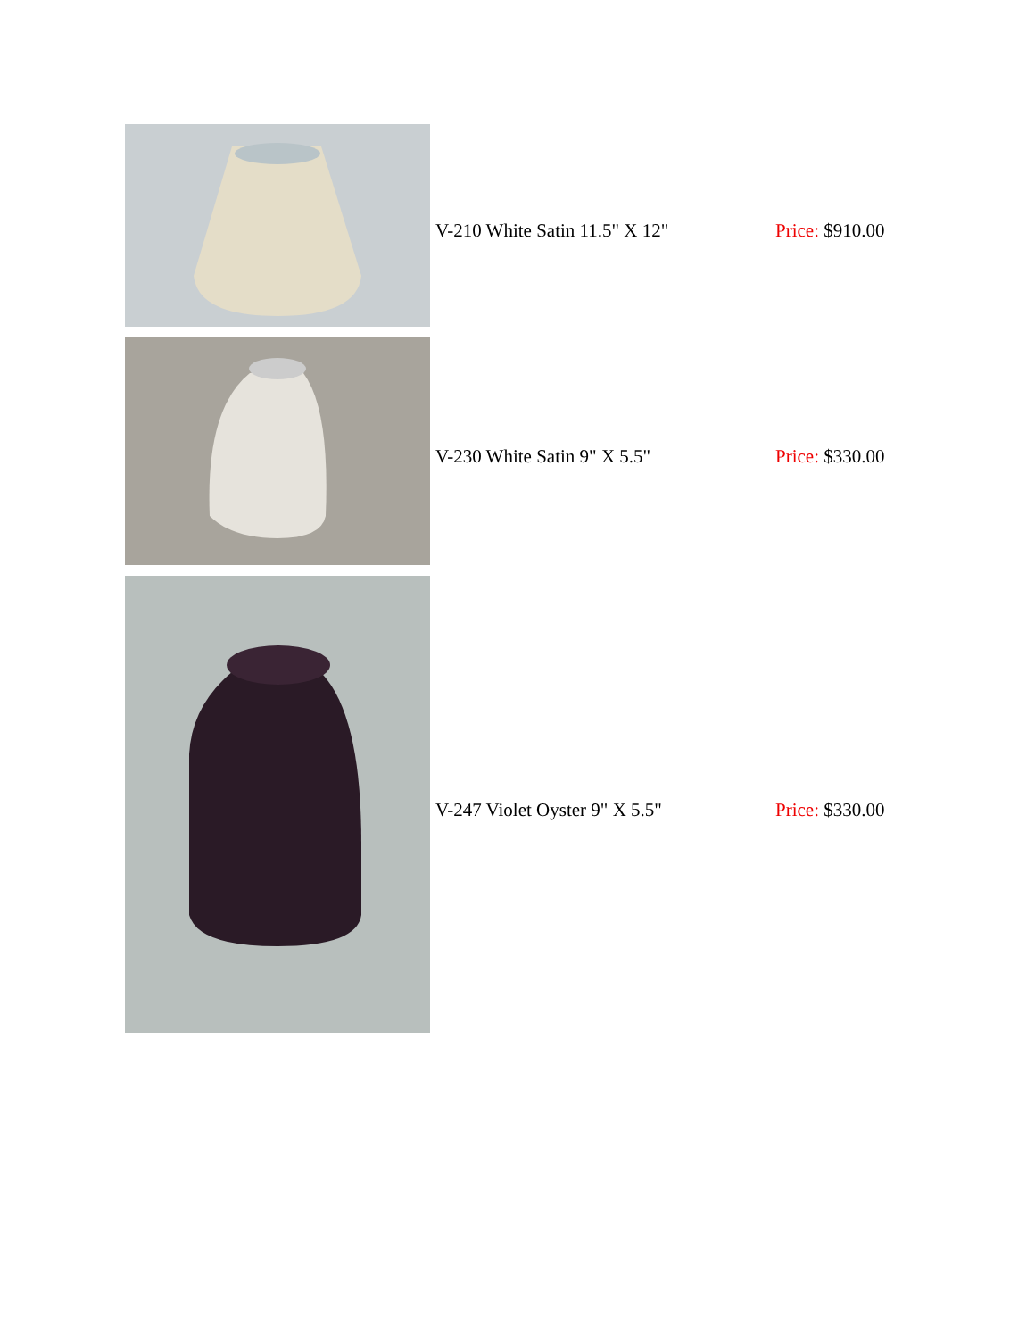| | V-210 White Satin 11.5" X 12" | Price: $910.00 |
| | V-230 White Satin 9" X 5.5" | Price: $330.00 |
| | V-247 Violet Oyster 9" X 5.5" | Price: $330.00 |